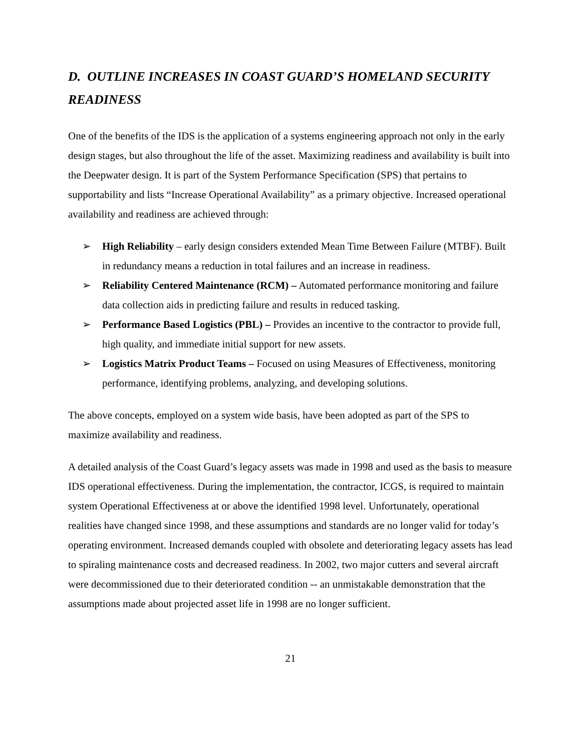D. OUTLINE INCREASES IN COAST GUARD’S HOMELAND SECURITY READINESS
One of the benefits of the IDS is the application of a systems engineering approach not only in the early design stages, but also throughout the life of the asset. Maximizing readiness and availability is built into the Deepwater design. It is part of the System Performance Specification (SPS) that pertains to supportability and lists “Increase Operational Availability” as a primary objective. Increased operational availability and readiness are achieved through:
➢ High Reliability – early design considers extended Mean Time Between Failure (MTBF). Built in redundancy means a reduction in total failures and an increase in readiness.
➢ Reliability Centered Maintenance (RCM) – Automated performance monitoring and failure data collection aids in predicting failure and results in reduced tasking.
➢ Performance Based Logistics (PBL) – Provides an incentive to the contractor to provide full, high quality, and immediate initial support for new assets.
➢ Logistics Matrix Product Teams – Focused on using Measures of Effectiveness, monitoring performance, identifying problems, analyzing, and developing solutions.
The above concepts, employed on a system wide basis, have been adopted as part of the SPS to maximize availability and readiness.
A detailed analysis of the Coast Guard’s legacy assets was made in 1998 and used as the basis to measure IDS operational effectiveness. During the implementation, the contractor, ICGS, is required to maintain system Operational Effectiveness at or above the identified 1998 level. Unfortunately, operational realities have changed since 1998, and these assumptions and standards are no longer valid for today’s operating environment. Increased demands coupled with obsolete and deteriorating legacy assets has lead to spiraling maintenance costs and decreased readiness. In 2002, two major cutters and several aircraft were decommissioned due to their deteriorated condition -- an unmistakable demonstration that the assumptions made about projected asset life in 1998 are no longer sufficient.
21